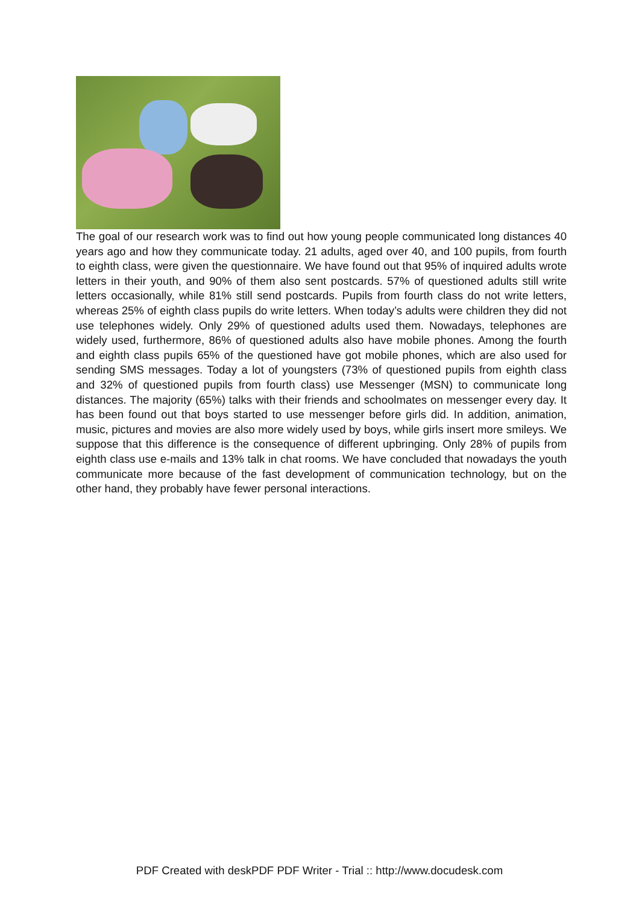The goal of our research work was to find out how young people communicated long distances 40 years ago and how they communicate today. 21 adults, aged over 40, and 100 pupils, from fourth to eighth class, were given the questionnaire. We have found out that 95% of inquired adults wrote letters in their youth, and 90% of them also sent postcards. 57% of questioned adults still write letters occasionally, while 81% still send postcards. Pupils from fourth class do not write letters, whereas 25% of eighth class pupils do write letters. When today’s adults were children they did not use telephones widely. Only 29% of questioned adults used them. Nowadays, telephones are widely used, furthermore, 86% of questioned adults also have mobile phones. Among the fourth and eighth class pupils 65% of the questioned have got mobile phones, which are also used for sending SMS messages. Today a lot of youngsters (73% of questioned pupils from eighth class and 32% of questioned pupils from fourth class) use Messenger (MSN) to communicate long distances. The majority (65%) talks with their friends and schoolmates on messenger every day. It has been found out that boys started to use messenger before girls did. In addition, animation, music, pictures and movies are also more widely used by boys, while girls insert more smileys. We suppose that this difference is the consequence of different upbringing. Only 28% of pupils from eighth class use e-mails and 13% talk in chat rooms. We have concluded that nowadays the youth communicate more because of the fast development of communication technology, but on the other hand, they probably have fewer personal interactions.
PDF Created with deskPDF PDF Writer - Trial :: http://www.docudesk.com